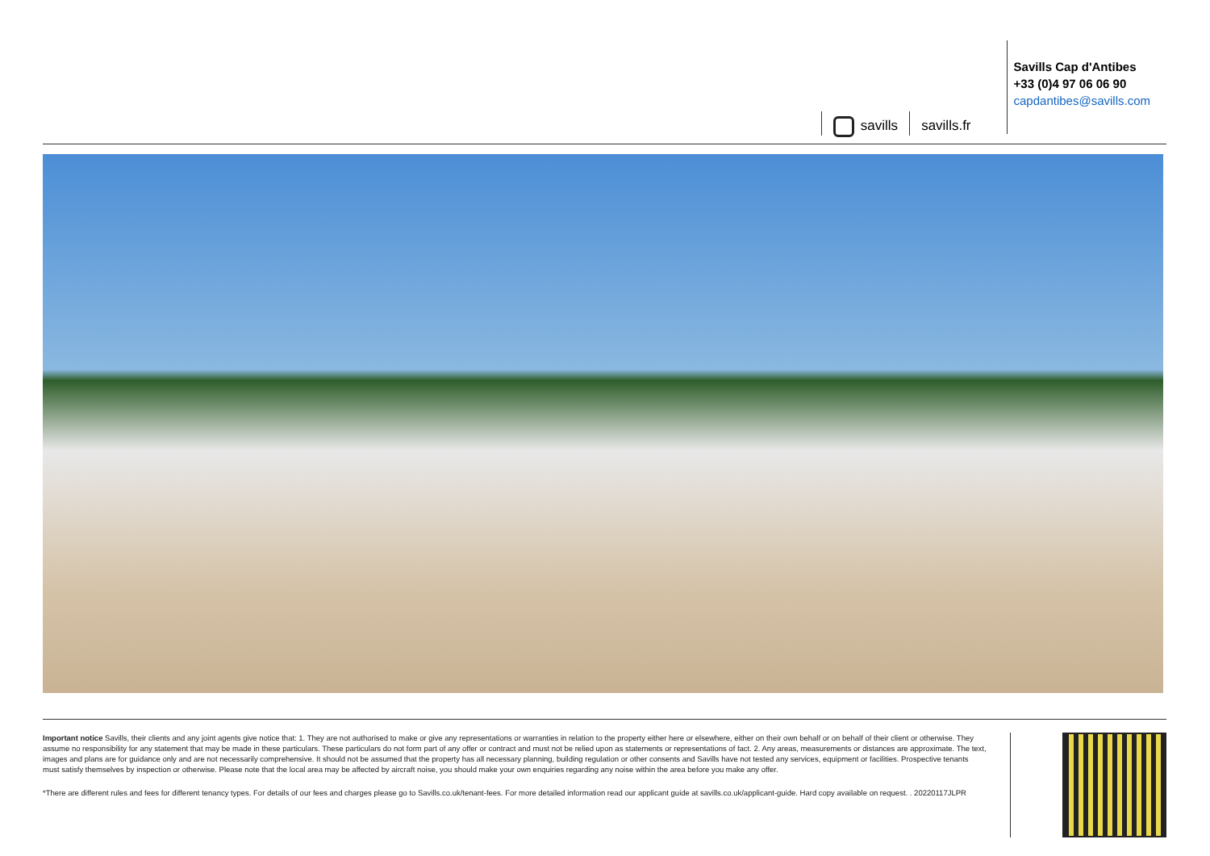savills savills.fr
Savills Cap d'Antibes
+33 (0)4 97 06 06 90
capdantibes@savills.com
Important notice Savills, their clients and any joint agents give notice that: 1. They are not authorised to make or give any representations or warranties in relation to the property either here or elsewhere, either on their own behalf or on behalf of their client or otherwise. They assume no responsibility for any statement that may be made in these particulars. These particulars do not form part of any offer or contract and must not be relied upon as statements or representations of fact. 2. Any areas, measurements or distances are approximate. The text, images and plans are for guidance only and are not necessarily comprehensive. It should not be assumed that the property has all necessary planning, building regulation or other consents and Savills have not tested any services, equipment or facilities. Prospective tenants must satisfy themselves by inspection or otherwise. Please note that the local area may be affected by aircraft noise, you should make your own enquiries regarding any noise within the area before you make any offer.
*There are different rules and fees for different tenancy types. For details of our fees and charges please go to Savills.co.uk/tenant-fees. For more detailed information read our applicant guide at savills.co.uk/applicant-guide. Hard copy available on request. . 20220117JLPR